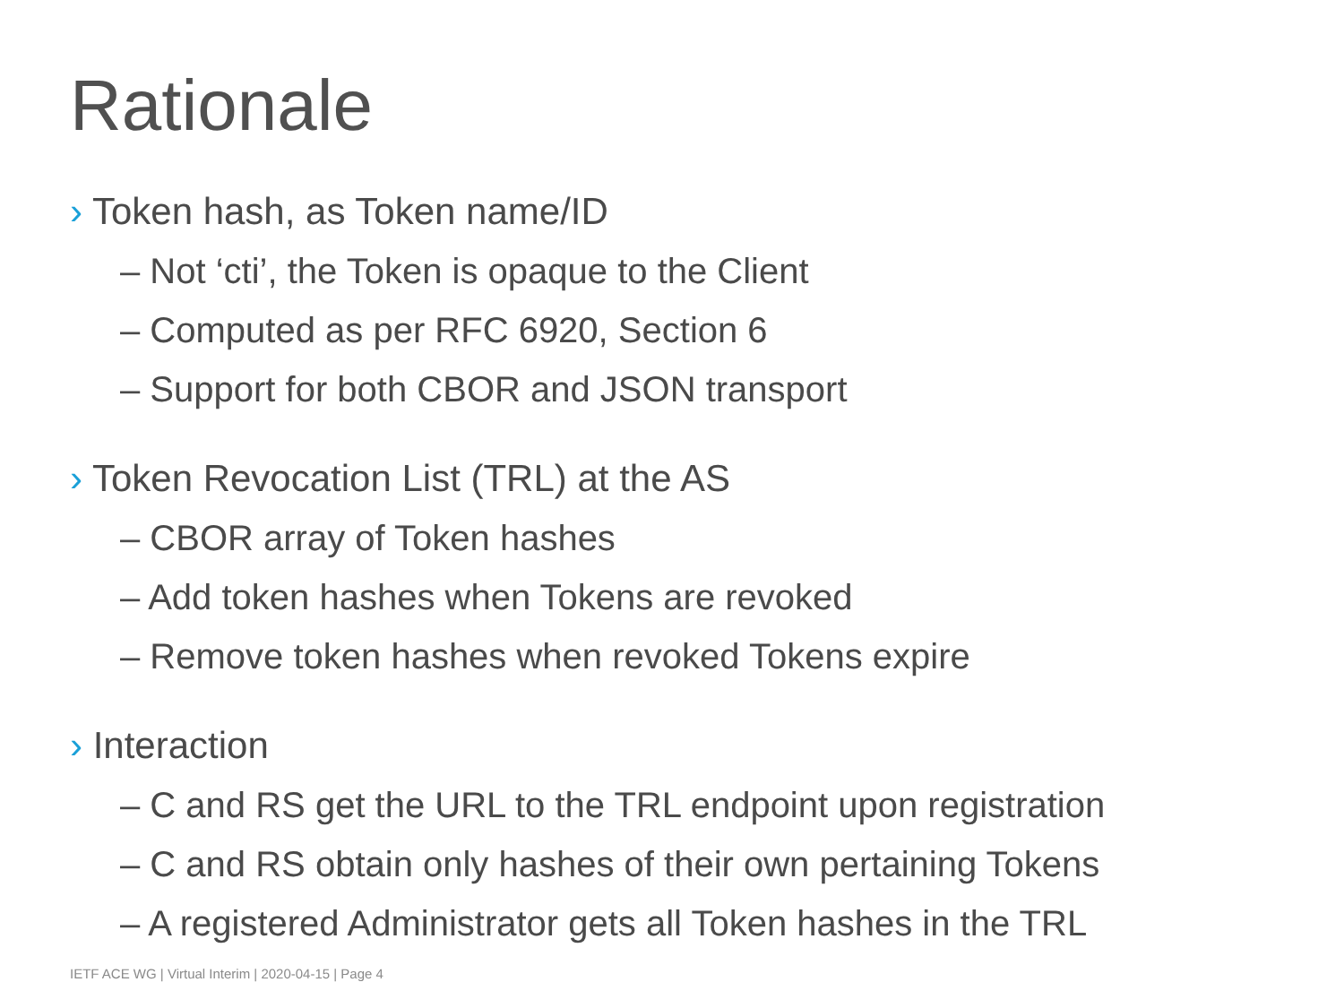Rationale
› Token hash, as Token name/ID
– Not ‘cti’, the Token is opaque to the Client
– Computed as per RFC 6920, Section 6
– Support for both CBOR and JSON transport
› Token Revocation List (TRL) at the AS
– CBOR array of Token hashes
– Add token hashes when Tokens are revoked
– Remove token hashes when revoked Tokens expire
› Interaction
– C and RS get the URL to the TRL endpoint upon registration
– C and RS obtain only hashes of their own pertaining Tokens
– A registered Administrator gets all Token hashes in the TRL
IETF ACE WG | Virtual Interim | 2020-04-15 | Page 4